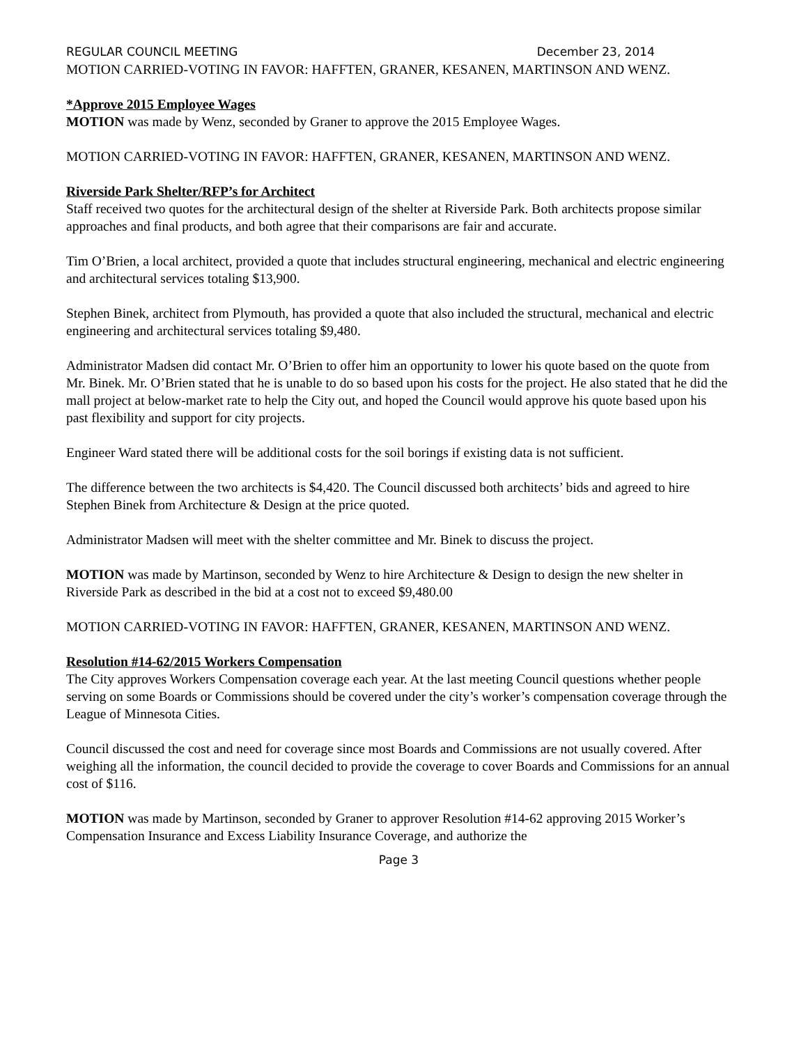REGULAR COUNCIL MEETING December 23, 2014
MOTION CARRIED-VOTING IN FAVOR: HAFFTEN, GRANER, KESANEN, MARTINSON AND WENZ.
*Approve 2015 Employee Wages
MOTION was made by Wenz, seconded by Graner to approve the 2015 Employee Wages.
MOTION CARRIED-VOTING IN FAVOR: HAFFTEN, GRANER, KESANEN, MARTINSON AND WENZ.
Riverside Park Shelter/RFP’s for Architect
Staff received two quotes for the architectural design of the shelter at Riverside Park. Both architects propose similar approaches and final products, and both agree that their comparisons are fair and accurate.
Tim O’Brien, a local architect, provided a quote that includes structural engineering, mechanical and electric engineering and architectural services totaling $13,900.
Stephen Binek, architect from Plymouth, has provided a quote that also included the structural, mechanical and electric engineering and architectural services totaling $9,480.
Administrator Madsen did contact Mr. O’Brien to offer him an opportunity to lower his quote based on the quote from Mr. Binek. Mr. O’Brien stated that he is unable to do so based upon his costs for the project. He also stated that he did the mall project at below-market rate to help the City out, and hoped the Council would approve his quote based upon his past flexibility and support for city projects.
Engineer Ward stated there will be additional costs for the soil borings if existing data is not sufficient.
The difference between the two architects is $4,420. The Council discussed both architects’ bids and agreed to hire Stephen Binek from Architecture & Design at the price quoted.
Administrator Madsen will meet with the shelter committee and Mr. Binek to discuss the project.
MOTION was made by Martinson, seconded by Wenz to hire Architecture & Design to design the new shelter in Riverside Park as described in the bid at a cost not to exceed $9,480.00
MOTION CARRIED-VOTING IN FAVOR: HAFFTEN, GRANER, KESANEN, MARTINSON AND WENZ.
Resolution #14-62/2015 Workers Compensation
The City approves Workers Compensation coverage each year. At the last meeting Council questions whether people serving on some Boards or Commissions should be covered under the city’s worker’s compensation coverage through the League of Minnesota Cities.
Council discussed the cost and need for coverage since most Boards and Commissions are not usually covered. After weighing all the information, the council decided to provide the coverage to cover Boards and Commissions for an annual cost of $116.
MOTION was made by Martinson, seconded by Graner to approver Resolution #14-62 approving 2015 Worker’s Compensation Insurance and Excess Liability Insurance Coverage, and authorize the
Page 3